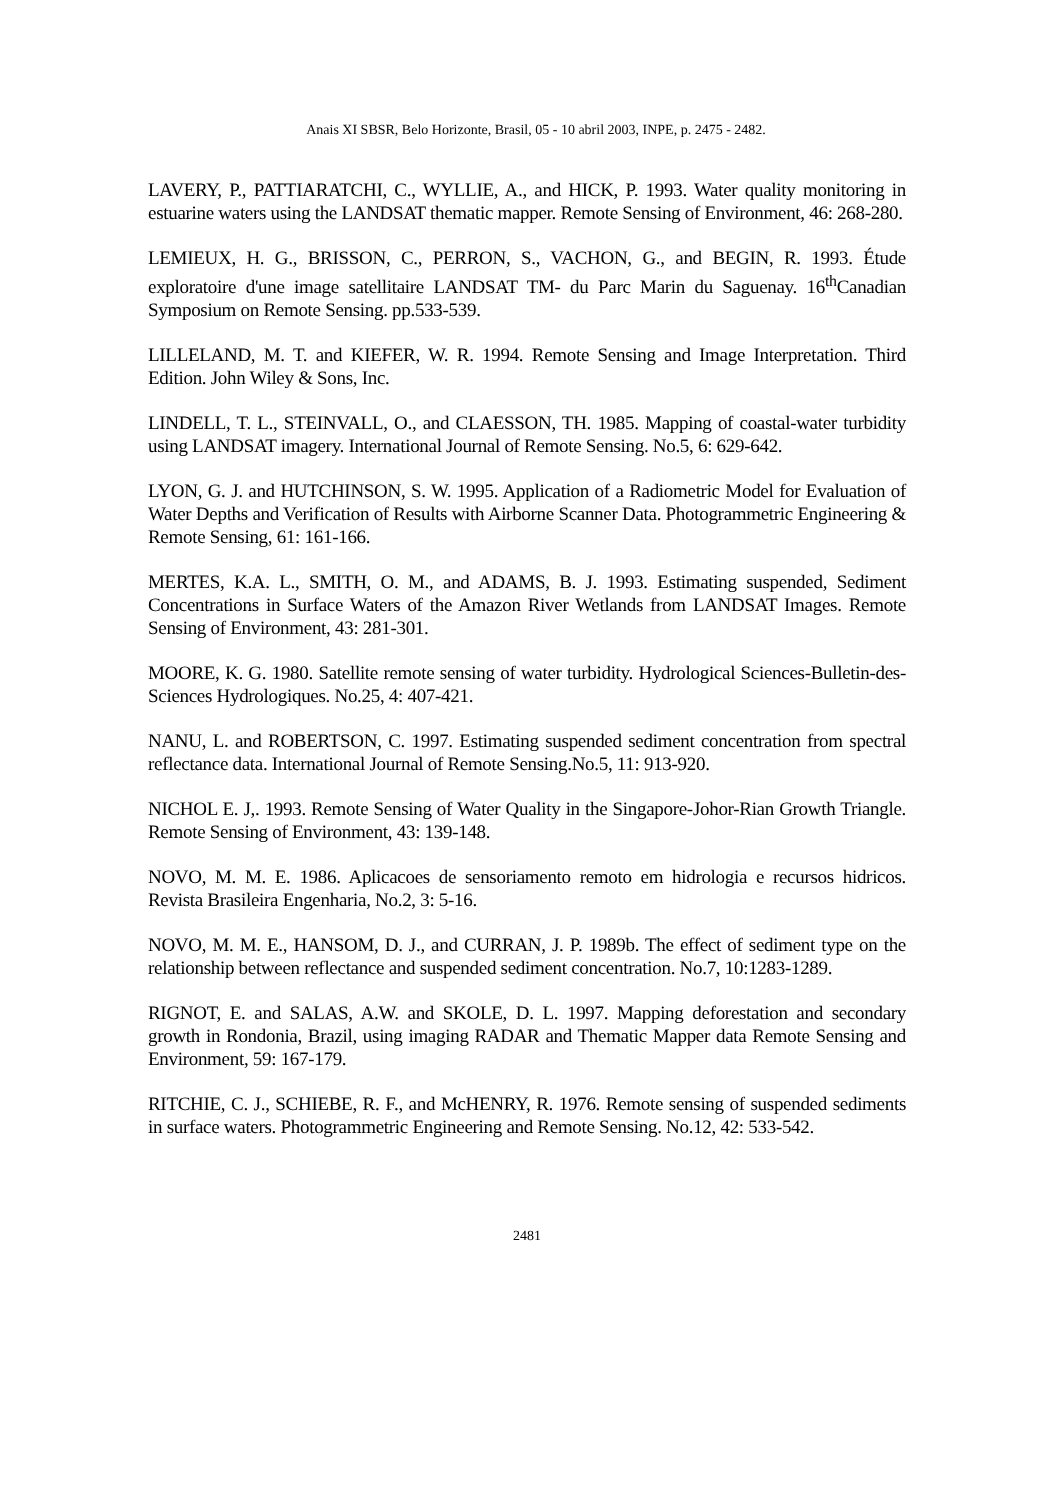Anais XI SBSR, Belo Horizonte, Brasil, 05 - 10 abril 2003, INPE, p. 2475 - 2482.
LAVERY, P., PATTIARATCHI, C., WYLLIE, A., and HICK, P. 1993. Water quality monitoring in estuarine waters using the LANDSAT thematic mapper. Remote Sensing of Environment, 46: 268-280.
LEMIEUX, H. G., BRISSON, C., PERRON, S., VACHON, G., and BEGIN, R. 1993. Étude exploratoire d'une image satellitaire LANDSAT TM- du Parc Marin du Saguenay. 16<sup>th</sup>Canadian Symposium on Remote Sensing. pp.533-539.
LILLELAND, M. T. and KIEFER, W. R. 1994. Remote Sensing and Image Interpretation. Third Edition. John Wiley & Sons, Inc.
LINDELL, T. L., STEINVALL, O., and CLAESSON, TH. 1985. Mapping of coastal-water turbidity using LANDSAT imagery. International Journal of Remote Sensing. No.5, 6: 629-642.
LYON, G. J. and HUTCHINSON, S. W. 1995. Application of a Radiometric Model for Evaluation of Water Depths and Verification of Results with Airborne Scanner Data. Photogrammetric Engineering & Remote Sensing, 61: 161-166.
MERTES, K.A. L., SMITH, O. M., and ADAMS, B. J. 1993. Estimating suspended, Sediment Concentrations in Surface Waters of the Amazon River Wetlands from LANDSAT Images. Remote Sensing of Environment, 43: 281-301.
MOORE, K. G. 1980. Satellite remote sensing of water turbidity. Hydrological Sciences-Bulletin-des- Sciences Hydrologiques. No.25, 4: 407-421.
NANU, L. and ROBERTSON, C. 1997. Estimating suspended sediment concentration from spectral reflectance data. International Journal of Remote Sensing.No.5, 11: 913-920.
NICHOL E. J,. 1993. Remote Sensing of Water Quality in the Singapore-Johor-Rian Growth Triangle. Remote Sensing of Environment, 43: 139-148.
NOVO, M. M. E. 1986. Aplicacoes de sensoriamento remoto em hidrologia e recursos hidricos. Revista Brasileira Engenharia, No.2, 3: 5-16.
NOVO, M. M. E., HANSOM, D. J., and CURRAN, J. P. 1989b. The effect of sediment type on the relationship between reflectance and suspended sediment concentration. No.7, 10:1283-1289.
RIGNOT, E. and SALAS, A.W. and SKOLE, D. L. 1997. Mapping deforestation and secondary growth in Rondonia, Brazil, using imaging RADAR and Thematic Mapper data Remote Sensing and Environment, 59: 167-179.
RITCHIE, C. J., SCHIEBE, R. F., and McHENRY, R. 1976. Remote sensing of suspended sediments in surface waters. Photogrammetric Engineering and Remote Sensing. No.12, 42: 533-542.
2481